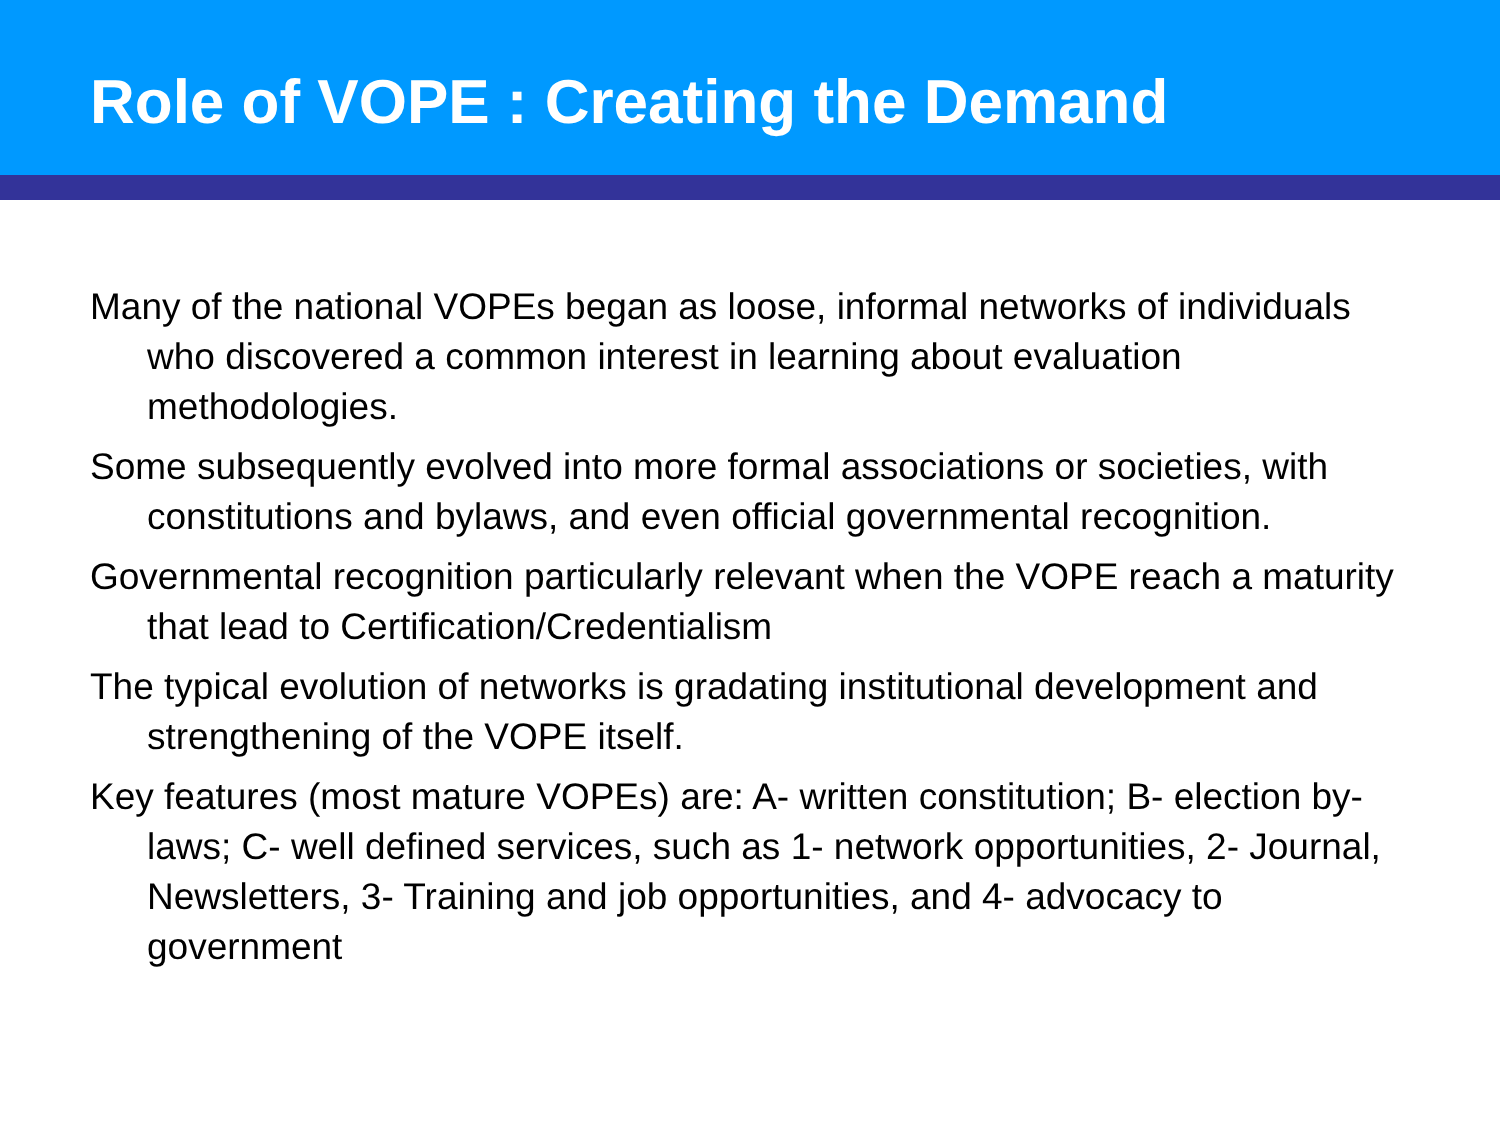Role of VOPE : Creating the Demand
Many of the national VOPEs began as loose, informal networks of individuals who discovered a common interest in learning about evaluation methodologies.
Some subsequently evolved into more formal associations or societies, with constitutions and bylaws, and even official governmental recognition.
Governmental recognition particularly relevant when the VOPE reach a maturity that lead to Certification/Credentialism
The typical evolution of networks is gradating institutional development and strengthening of the VOPE itself.
Key features (most mature VOPEs) are: A- written constitution; B- election by-laws; C- well defined services, such as 1- network opportunities, 2- Journal, Newsletters, 3- Training and job opportunities, and 4- advocacy to government